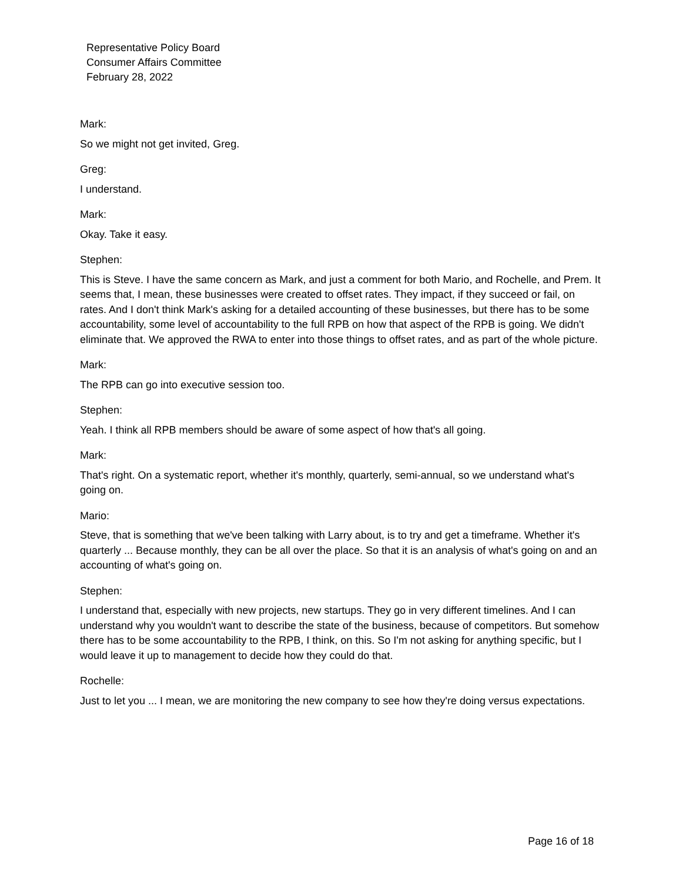Representative Policy Board
Consumer Affairs Committee
February 28, 2022
Mark:
So we might not get invited, Greg.
Greg:
I understand.
Mark:
Okay. Take it easy.
Stephen:
This is Steve. I have the same concern as Mark, and just a comment for both Mario, and Rochelle, and Prem. It seems that, I mean, these businesses were created to offset rates. They impact, if they succeed or fail, on rates. And I don't think Mark's asking for a detailed accounting of these businesses, but there has to be some accountability, some level of accountability to the full RPB on how that aspect of the RPB is going. We didn't eliminate that. We approved the RWA to enter into those things to offset rates, and as part of the whole picture.
Mark:
The RPB can go into executive session too.
Stephen:
Yeah. I think all RPB members should be aware of some aspect of how that's all going.
Mark:
That's right. On a systematic report, whether it's monthly, quarterly, semi-annual, so we understand what's going on.
Mario:
Steve, that is something that we've been talking with Larry about, is to try and get a timeframe. Whether it's quarterly ... Because monthly, they can be all over the place. So that it is an analysis of what's going on and an accounting of what's going on.
Stephen:
I understand that, especially with new projects, new startups. They go in very different timelines. And I can understand why you wouldn't want to describe the state of the business, because of competitors. But somehow there has to be some accountability to the RPB, I think, on this. So I'm not asking for anything specific, but I would leave it up to management to decide how they could do that.
Rochelle:
Just to let you ... I mean, we are monitoring the new company to see how they're doing versus expectations.
Page 16 of 18